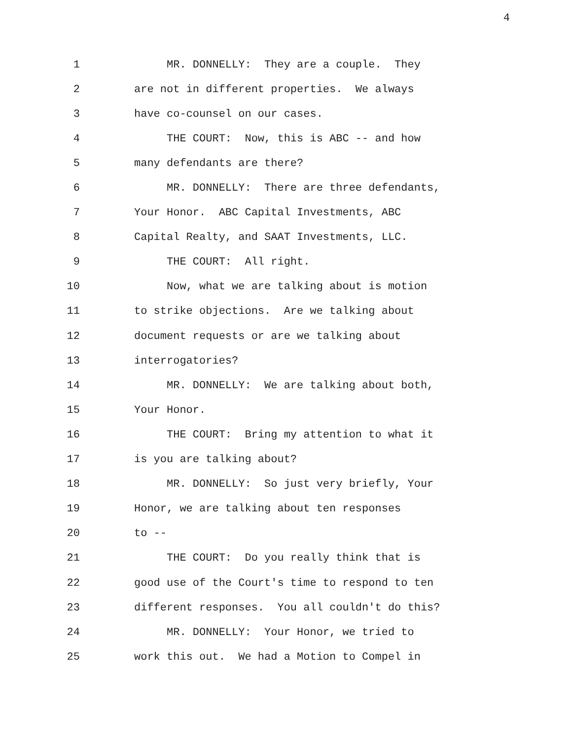4
1 MR. DONNELLY: They are a couple. They
2 are not in different properties. We always
3 have co-counsel on our cases.
4 THE COURT: Now, this is ABC -- and how
5 many defendants are there?
6 MR. DONNELLY: There are three defendants,
7 Your Honor. ABC Capital Investments, ABC
8 Capital Realty, and SAAT Investments, LLC.
9 THE COURT: All right.
10 Now, what we are talking about is motion
11 to strike objections. Are we talking about
12 document requests or are we talking about
13 interrogatories?
14 MR. DONNELLY: We are talking about both,
15 Your Honor.
16 THE COURT: Bring my attention to what it
17 is you are talking about?
18 MR. DONNELLY: So just very briefly, Your
19 Honor, we are talking about ten responses
20 to --
21 THE COURT: Do you really think that is
22 good use of the Court's time to respond to ten
23 different responses. You all couldn't do this?
24 MR. DONNELLY: Your Honor, we tried to
25 work this out. We had a Motion to Compel in